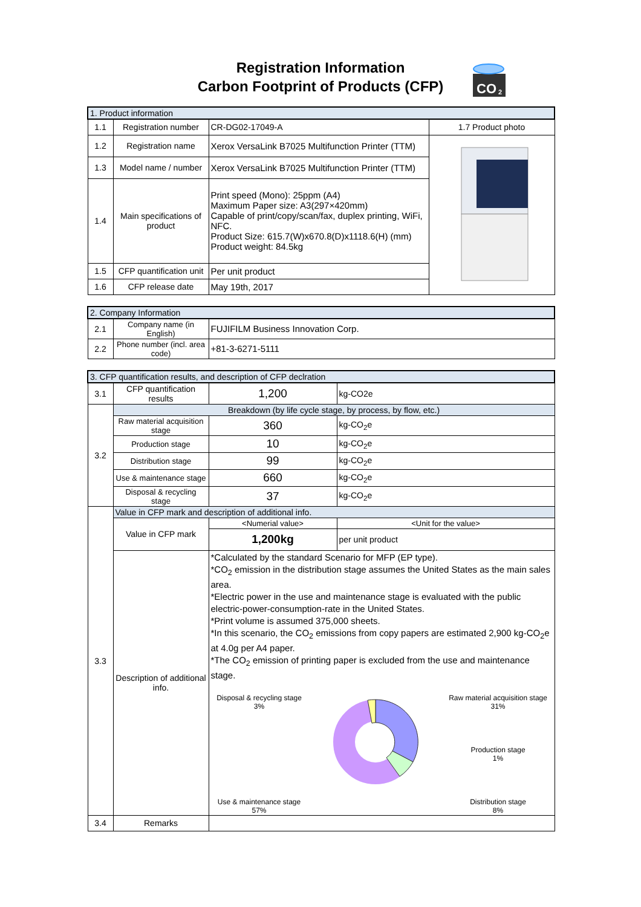Registration Information
Carbon Footprint of Products (CFP)
CO
2
| 1. Product information | | | |
| 1.1 | Registration number | CR-DG02-17049-A | 1.7 Product photo |
| 1.2 | Registration name | Xerox VersaLink B7025 Multifunction Printer (TTM) | |
| 1.3 | Model name / number | Xerox VersaLink B7025 Multifunction Printer (TTM) | |
| 1.4 | Main specifications of product | Print speed (Mono): 25ppm (A4) Maximum Paper size: A3(297×420mm) Capable of print/copy/scan/fax, duplex printing, WiFi, NFC. Product Size: 615.7(W)x670.8(D)x1118.6(H) (mm) Product weight: 84.5kg | |
| 1.5 | CFP quantification unit | Per unit product | |
| 1.6 | CFP release date | May 19th, 2017 | |
| 2. Company Information | | |
| 2.1 | Company name (in English) | FUJIFILM Business Innovation Corp. |
| 2.2 | Phone number (incl. area code) | +81-3-6271-5111 |
| 3. CFP quantification results, and description of CFP declration | | | |
| 3.1 | CFP quantification results | 1,200 | kg-CO2e |
| 3.2 | Breakdown (by life cycle stage, by process, by flow, etc.) | | |
| | Raw material acquisition stage | 360 | kg-CO<sub>2</sub>e |
| | Production stage | 10 | kg-CO<sub>2</sub>e |
| | Distribution stage | 99 | kg-CO<sub>2</sub>e |
| | Use & maintenance stage | 660 | kg-CO<sub>2</sub>e |
| | Disposal & recycling stage | 37 | kg-CO<sub>2</sub>e |
| 3.3 | Value in CFP mark and description of additional info. | | |
| | Value in CFP mark | <Numerial value> | <Unit for the value> |
| | | 1,200kg | per unit product |
| | Description of additional info. | *Calculated by the standard Scenario for MFP (EP type). *CO<sub>2</sub> emission in the distribution stage assumes the United States as the main sales area. *Electric power in the use and maintenance stage is evaluated with the public electric-power-consumption-rate in the United States. *Print volume is assumed 375,000 sheets. *In this scenario, the CO<sub>2</sub> emissions from copy papers are estimated 2,900 kg-CO<sub>2</sub>e at 4.0g per A4 paper. *The CO<sub>2</sub> emission of printing paper is excluded from the use and maintenance stage. Disposal & recycling stage 3% Use & maintenance stage 57% Raw material acquisition stage 31% Production stage 1% Distribution stage 8% | |
| 3.4 | Remarks | | |